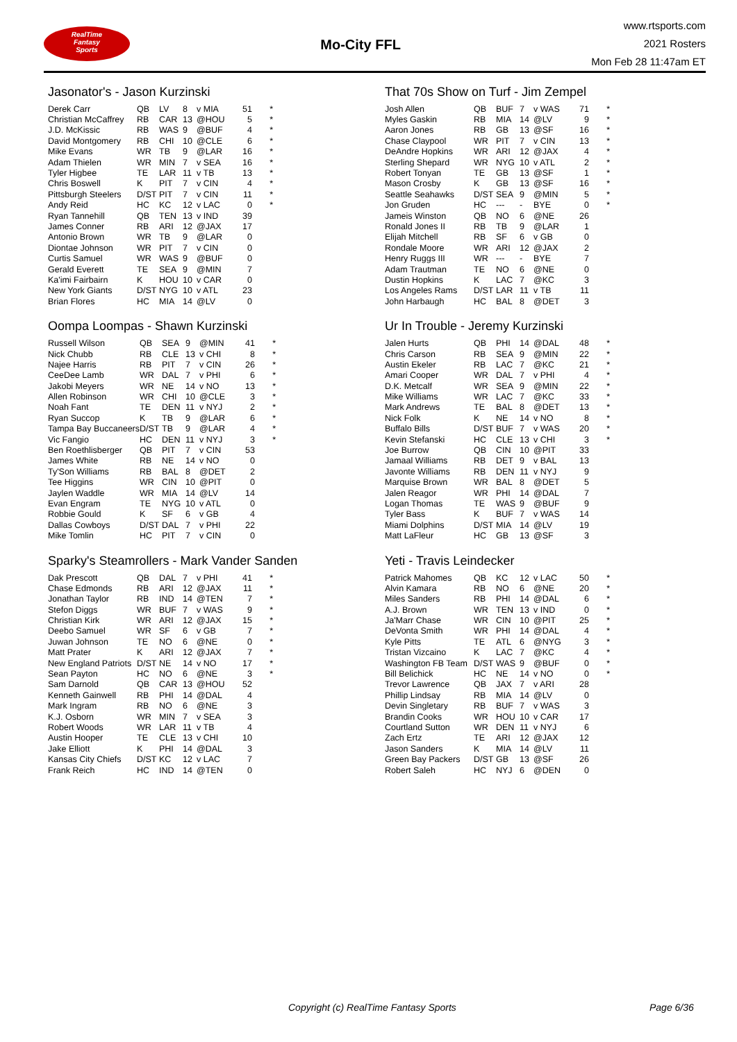RealTime
Fantasy
Sports
Mo-City FFL
www.rtsports.com
2021 Rosters
Mon Feb 28 11:47am ET
Jasonator's - Jason Kurzinski
| Derek Carr | QB | LV | 8 | v MIA | 51 | * |
| Christian McCaffrey | RB | CAR | 13 | @HOU | 5 | * |
| J.D. McKissic | RB | WAS | 9 | @BUF | 4 | * |
| David Montgomery | RB | CHI | 10 | @CLE | 6 | * |
| Mike Evans | WR | TB | 9 | @LAR | 16 | * |
| Adam Thielen | WR | MIN | 7 | v SEA | 16 | * |
| Tyler Higbee | TE | LAR | 11 | v TB | 13 | * |
| Chris Boswell | K | PIT | 7 | v CIN | 4 | * |
| Pittsburgh Steelers | D/ST | PIT | 7 | v CIN | 11 | * |
| Andy Reid | HC | KC | 12 | v LAC | 0 | * |
| Ryan Tannehill | QB | TEN | 13 | v IND | 39 | |
| James Conner | RB | ARI | 12 | @JAX | 17 | |
| Antonio Brown | WR | TB | 9 | @LAR | 0 | |
| Diontae Johnson | WR | PIT | 7 | v CIN | 0 | |
| Curtis Samuel | WR | WAS | 9 | @BUF | 0 | |
| Gerald Everett | TE | SEA | 9 | @MIN | 7 | |
| Ka'imi Fairbairn | K | HOU | 10 | v CAR | 0 | |
| New York Giants | D/ST | NYG | 10 | v ATL | 23 | |
| Brian Flores | HC | MIA | 14 | @LV | 0 | |
That 70s Show on Turf - Jim Zempel
| Josh Allen | QB | BUF | 7 | v WAS | 71 | * |
| Myles Gaskin | RB | MIA | 14 | @LV | 9 | * |
| Aaron Jones | RB | GB | 13 | @SF | 16 | * |
| Chase Claypool | WR | PIT | 7 | v CIN | 13 | * |
| DeAndre Hopkins | WR | ARI | 12 | @JAX | 4 | * |
| Sterling Shepard | WR | NYG | 10 | v ATL | 2 | * |
| Robert Tonyan | TE | GB | 13 | @SF | 1 | * |
| Mason Crosby | K | GB | 13 | @SF | 16 | * |
| Seattle Seahawks | D/ST | SEA | 9 | @MIN | 5 | * |
| Jon Gruden | HC | --- | - | BYE | 0 | * |
| Jameis Winston | QB | NO | 6 | @NE | 26 | |
| Ronald Jones II | RB | TB | 9 | @LAR | 1 | |
| Elijah Mitchell | RB | SF | 6 | v GB | 0 | |
| Rondale Moore | WR | ARI | 12 | @JAX | 2 | |
| Henry Ruggs III | WR | --- | - | BYE | 7 | |
| Adam Trautman | TE | NO | 6 | @NE | 0 | |
| Dustin Hopkins | K | LAC | 7 | @KC | 3 | |
| Los Angeles Rams | D/ST | LAR | 11 | v TB | 11 | |
| John Harbaugh | HC | BAL | 8 | @DET | 3 | |
Oompa Loompas - Shawn Kurzinski
| Russell Wilson | QB | SEA | 9 | @MIN | 41 | * |
| Nick Chubb | RB | CLE | 13 | v CHI | 8 | * |
| Najee Harris | RB | PIT | 7 | v CIN | 26 | * |
| CeeDee Lamb | WR | DAL | 7 | v PHI | 6 | * |
| Jakobi Meyers | WR | NE | 14 | v NO | 13 | * |
| Allen Robinson | WR | CHI | 10 | @CLE | 3 | * |
| Noah Fant | TE | DEN | 11 | v NYJ | 2 | * |
| Ryan Succop | K | TB | 9 | @LAR | 6 | * |
| Tampa Bay Buccaneers | D/ST | TB | 9 | @LAR | 4 | * |
| Vic Fangio | HC | DEN | 11 | v NYJ | 3 | * |
| Ben Roethlisberger | QB | PIT | 7 | v CIN | 53 | |
| James White | RB | NE | 14 | v NO | 0 | |
| Ty'Son Williams | RB | BAL | 8 | @DET | 2 | |
| Tee Higgins | WR | CIN | 10 | @PIT | 0 | |
| Jaylen Waddle | WR | MIA | 14 | @LV | 14 | |
| Evan Engram | TE | NYG | 10 | v ATL | 0 | |
| Robbie Gould | K | SF | 6 | v GB | 4 | |
| Dallas Cowboys | D/ST | DAL | 7 | v PHI | 22 | |
| Mike Tomlin | HC | PIT | 7 | v CIN | 0 | |
Ur In Trouble - Jeremy Kurzinski
| Jalen Hurts | QB | PHI | 14 | @DAL | 48 | * |
| Chris Carson | RB | SEA | 9 | @MIN | 22 | * |
| Austin Ekeler | RB | LAC | 7 | @KC | 21 | * |
| Amari Cooper | WR | DAL | 7 | v PHI | 4 | * |
| D.K. Metcalf | WR | SEA | 9 | @MIN | 22 | * |
| Mike Williams | WR | LAC | 7 | @KC | 33 | * |
| Mark Andrews | TE | BAL | 8 | @DET | 13 | * |
| Nick Folk | K | NE | 14 | v NO | 8 | * |
| Buffalo Bills | D/ST | BUF | 7 | v WAS | 20 | * |
| Kevin Stefanski | HC | CLE | 13 | v CHI | 3 | * |
| Joe Burrow | QB | CIN | 10 | @PIT | 33 | |
| Jamaal Williams | RB | DET | 9 | v BAL | 13 | |
| Javonte Williams | RB | DEN | 11 | v NYJ | 9 | |
| Marquise Brown | WR | BAL | 8 | @DET | 5 | |
| Jalen Reagor | WR | PHI | 14 | @DAL | 7 | |
| Logan Thomas | TE | WAS | 9 | @BUF | 9 | |
| Tyler Bass | K | BUF | 7 | v WAS | 14 | |
| Miami Dolphins | D/ST | MIA | 14 | @LV | 19 | |
| Matt LaFleur | HC | GB | 13 | @SF | 3 | |
Sparky's Steamrollers - Mark Vander Sanden
| Dak Prescott | QB | DAL | 7 | v PHI | 41 | * |
| Chase Edmonds | RB | ARI | 12 | @JAX | 11 | * |
| Jonathan Taylor | RB | IND | 14 | @TEN | 7 | * |
| Stefon Diggs | WR | BUF | 7 | v WAS | 9 | * |
| Christian Kirk | WR | ARI | 12 | @JAX | 15 | * |
| Deebo Samuel | WR | SF | 6 | v GB | 7 | * |
| Juwan Johnson | TE | NO | 6 | @NE | 0 | * |
| Matt Prater | K | ARI | 12 | @JAX | 7 | * |
| New England Patriots | D/ST | NE | 14 | v NO | 17 | * |
| Sean Payton | HC | NO | 6 | @NE | 3 | * |
| Sam Darnold | QB | CAR | 13 | @HOU | 52 | |
| Kenneth Gainwell | RB | PHI | 14 | @DAL | 4 | |
| Mark Ingram | RB | NO | 6 | @NE | 3 | |
| K.J. Osborn | WR | MIN | 7 | v SEA | 3 | |
| Robert Woods | WR | LAR | 11 | v TB | 4 | |
| Austin Hooper | TE | CLE | 13 | v CHI | 10 | |
| Jake Elliott | K | PHI | 14 | @DAL | 3 | |
| Kansas City Chiefs | D/ST | KC | 12 | v LAC | 7 | |
| Frank Reich | HC | IND | 14 | @TEN | 0 | |
Yeti - Travis Leindecker
| Patrick Mahomes | QB | KC | 12 | v LAC | 50 | * |
| Alvin Kamara | RB | NO | 6 | @NE | 20 | * |
| Miles Sanders | RB | PHI | 14 | @DAL | 6 | * |
| A.J. Brown | WR | TEN | 13 | v IND | 0 | * |
| Ja'Marr Chase | WR | CIN | 10 | @PIT | 25 | * |
| DeVonta Smith | WR | PHI | 14 | @DAL | 4 | * |
| Kyle Pitts | TE | ATL | 6 | @NYG | 3 | * |
| Tristan Vizcaino | K | LAC | 7 | @KC | 4 | * |
| Washington FB Team | D/ST | WAS | 9 | @BUF | 0 | * |
| Bill Belichick | HC | NE | 14 | v NO | 0 | * |
| Trevor Lawrence | QB | JAX | 7 | v ARI | 28 | |
| Phillip Lindsay | RB | MIA | 14 | @LV | 0 | |
| Devin Singletary | RB | BUF | 7 | v WAS | 3 | |
| Brandin Cooks | WR | HOU | 10 | v CAR | 17 | |
| Courtland Sutton | WR | DEN | 11 | v NYJ | 6 | |
| Zach Ertz | TE | ARI | 12 | @JAX | 12 | |
| Jason Sanders | K | MIA | 14 | @LV | 11 | |
| Green Bay Packers | D/ST | GB | 13 | @SF | 26 | |
| Robert Saleh | HC | NYJ | 6 | @DEN | 0 | |
Copyright (c) RealTime Fantasy Sports
Page 6/36